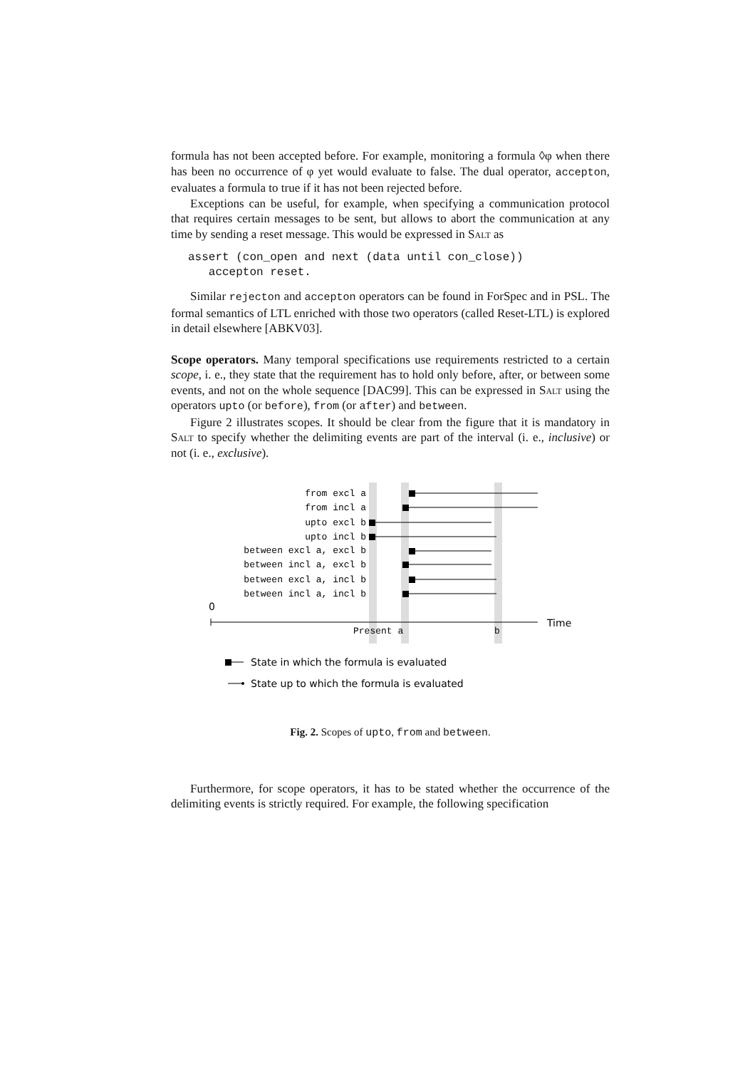formula has not been accepted before. For example, monitoring a formula ◊φ when there has been no occurrence of φ yet would evaluate to false. The dual operator, accepton, evaluates a formula to true if it has not been rejected before.
Exceptions can be useful, for example, when specifying a communication protocol that requires certain messages to be sent, but allows to abort the communication at any time by sending a reset message. This would be expressed in Salt as
assert (con_open and next (data until con_close))
   accepton reset.
Similar rejecton and accepton operators can be found in ForSpec and in PSL. The formal semantics of LTL enriched with those two operators (called Reset-LTL) is explored in detail elsewhere [ABKV03].
Scope operators. Many temporal specifications use requirements restricted to a certain scope, i. e., they state that the requirement has to hold only before, after, or between some events, and not on the whole sequence [DAC99]. This can be expressed in Salt using the operators upto (or before), from (or after) and between.
Figure 2 illustrates scopes. It should be clear from the figure that it is mandatory in Salt to specify whether the delimiting events are part of the interval (i. e., inclusive) or not (i. e., exclusive).
from excl a
from incl a
upto excl b
upto incl b
between excl a, excl b
between incl a, excl b
between excl a, incl b
between incl a, incl b
Present a
b
0
Time
State in which the formula is evaluated
State up to which the formula is evaluated
Fig. 2. Scopes of upto, from and between.
Furthermore, for scope operators, it has to be stated whether the occurrence of the delimiting events is strictly required. For example, the following specification